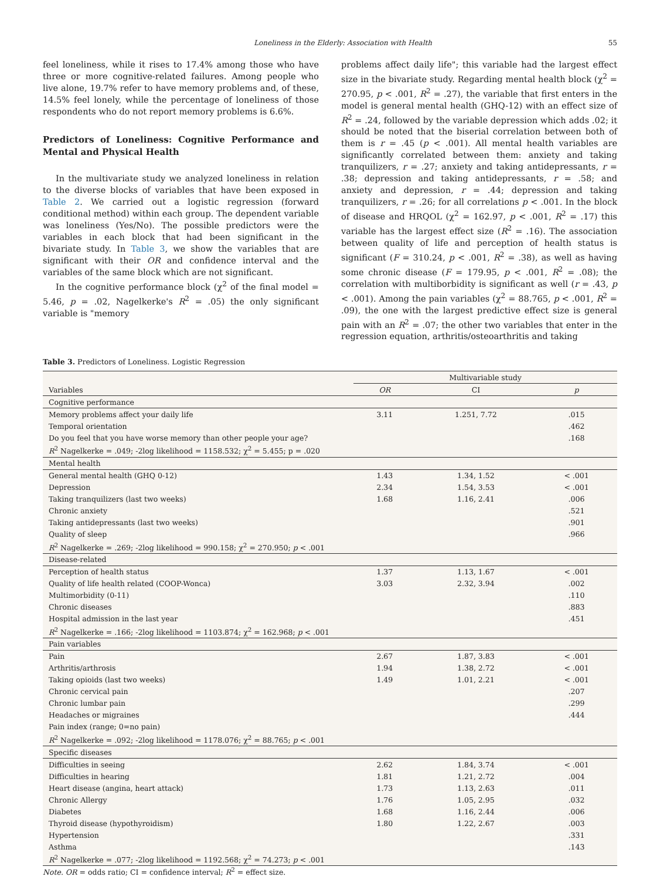Loneliness in the Elderly: Association with Health 55
feel loneliness, while it rises to 17.4% among those who have three or more cognitive-related failures. Among people who live alone, 19.7% refer to have memory problems and, of these, 14.5% feel lonely, while the percentage of loneliness of those respondents who do not report memory problems is 6.6%.
Predictors of Loneliness: Cognitive Performance and Mental and Physical Health
In the multivariate study we analyzed loneliness in relation to the diverse blocks of variables that have been exposed in Table 2. We carried out a logistic regression (forward conditional method) within each group. The dependent variable was loneliness (Yes/No). The possible predictors were the variables in each block that had been significant in the bivariate study. In Table 3, we show the variables that are significant with their OR and confidence interval and the variables of the same block which are not significant.
In the cognitive performance block (χ<sup>2</sup> of the final model = 5.46, p = .02, Nagelkerke's R<sup>2</sup> = .05) the only significant variable is "memory
problems affect daily life"; this variable had the largest effect size in the bivariate study. Regarding mental health block (χ<sup>2</sup> = 270.95, p < .001, R<sup>2</sup> = .27), the variable that first enters in the model is general mental health (GHQ-12) with an effect size of R<sup>2</sup> = .24, followed by the variable depression which adds .02; it should be noted that the biserial correlation between both of them is r = .45 (p < .001). All mental health variables are significantly correlated between them: anxiety and taking tranquilizers, r = .27; anxiety and taking antidepressants, r = .38; depression and taking antidepressants, r = .58; and anxiety and depression, r = .44; depression and taking tranquilizers, r = .26; for all correlations p < .001. In the block of disease and HRQOL (χ<sup>2</sup> = 162.97, p < .001, R<sup>2</sup> = .17) this variable has the largest effect size (R<sup>2</sup> = .16). The association between quality of life and perception of health status is significant (F = 310.24, p < .001, R<sup>2</sup> = .38), as well as having some chronic disease (F = 179.95, p < .001, R<sup>2</sup> = .08); the correlation with multiborbidity is significant as well (r = .43, p < .001). Among the pain variables (χ<sup>2</sup> = 88.765, p < .001, R<sup>2</sup> = .09), the one with the largest predictive effect size is general pain with an R<sup>2</sup> = .07; the other two variables that enter in the regression equation, arthritis/osteoarthritis and taking
Table 3. Predictors of Loneliness. Logistic Regression
| | Multivariable study | | |
| --- | --- | --- | --- |
| Variables | OR | CI | p |
| Cognitive performance | | | |
| Memory problems affect your daily life | 3.11 | 1.251, 7.72 | .015 |
| Temporal orientation | | | .462 |
| Do you feel that you have worse memory than other people your age? | | | .168 |
| R<sup>2</sup> Nagelkerke = .049; -2log likelihood = 1158.532; χ<sup>2</sup> = 5.455; p = .020 | | | |
| Mental health | | | |
| General mental health (GHQ 0-12) | 1.43 | 1.34, 1.52 | < .001 |
| Depression | 2.34 | 1.54, 3.53 | < .001 |
| Taking tranquilizers (last two weeks) | 1.68 | 1.16, 2.41 | .006 |
| Chronic anxiety | | | .521 |
| Taking antidepressants (last two weeks) | | | .901 |
| Quality of sleep | | | .966 |
| R<sup>2</sup> Nagelkerke = .269; -2log likelihood = 990.158; χ<sup>2</sup> = 270.950; p < .001 | | | |
| Disease-related | | | |
| Perception of health status | 1.37 | 1.13, 1.67 | < .001 |
| Quality of life health related (COOP-Wonca) | 3.03 | 2.32, 3.94 | .002 |
| Multimorbidity (0-11) | | | .110 |
| Chronic diseases | | | .883 |
| Hospital admission in the last year | | | .451 |
| R<sup>2</sup> Nagelkerke = .166; -2log likelihood = 1103.874; χ<sup>2</sup> = 162.968; p < .001 | | | |
| Pain variables | | | |
| Pain | 2.67 | 1.87, 3.83 | < .001 |
| Arthritis/arthrosis | 1.94 | 1.38, 2.72 | < .001 |
| Taking opioids (last two weeks) | 1.49 | 1.01, 2.21 | < .001 |
| Chronic cervical pain | | | .207 |
| Chronic lumbar pain | | | .299 |
| Headaches or migraines | | | .444 |
| Pain index (range; 0=no pain) | | | |
| R<sup>2</sup> Nagelkerke = .092; -2log likelihood = 1178.076; χ<sup>2</sup> = 88.765; p < .001 | | | |
| Specific diseases | | | |
| Difficulties in seeing | 2.62 | 1.84, 3.74 | < .001 |
| Difficulties in hearing | 1.81 | 1.21, 2.72 | .004 |
| Heart disease (angina, heart attack) | 1.73 | 1.13, 2.63 | .011 |
| Chronic Allergy | 1.76 | 1.05, 2.95 | .032 |
| Diabetes | 1.68 | 1.16, 2.44 | .006 |
| Thyroid disease (hypothyroidism) | 1.80 | 1.22, 2.67 | .003 |
| Hypertension | | | .331 |
| Asthma | | | .143 |
| R<sup>2</sup> Nagelkerke = .077; -2log likelihood = 1192.568; χ<sup>2</sup> = 74.273; p < .001 | | | |
Note. OR = odds ratio; CI = confidence interval; R<sup>2</sup> = effect size.